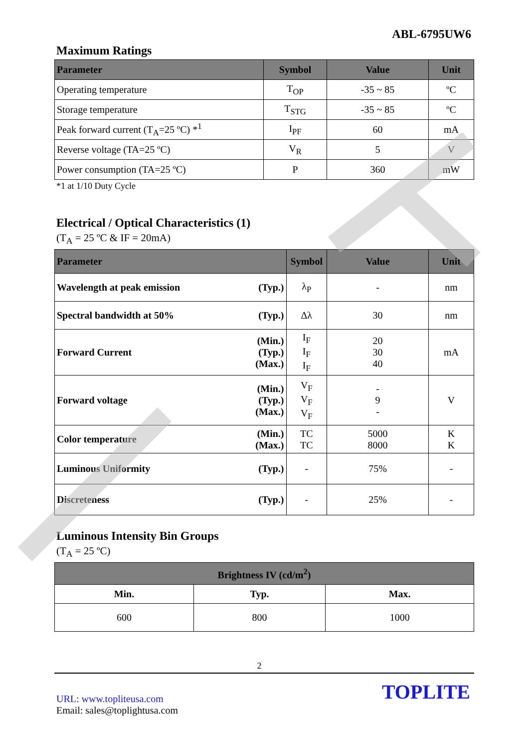ABL-6795UW6
Maximum Ratings
| Parameter | Symbol | Value | Unit |
| --- | --- | --- | --- |
| Operating temperature | T<sub>OP</sub> | -35 ~ 85 | ºC |
| Storage temperature | T<sub>STG</sub> | -35 ~ 85 | ºC |
| Peak forward current (T<sub>A</sub>=25 ºC) *<sup>1</sup> | I<sub>PF</sub> | 60 | mA |
| Reverse voltage (TA=25 ºC) | V<sub>R</sub> | 5 | V |
| Power consumption (TA=25 ºC) | P | 360 | mW |
*1 at 1/10 Duty Cycle
Electrical / Optical Characteristics (1)
(T<sub>A</sub> = 25 ºC & IF = 20mA)
| Parameter | | Symbol | Value | Unit |
| --- | --- | --- | --- | --- |
| Wavelength at peak emission | (Typ.) | λ<sub>P</sub> | - | nm |
| Spectral bandwidth at 50% | (Typ.) | Δλ | 30 | nm |
| Forward Current | (Min.) (Typ.) (Max.) | I<sub>F</sub> I<sub>F</sub> I<sub>F</sub> | 20 30 40 | mA |
| Forward voltage | (Min.) (Typ.) (Max.) | V<sub>F</sub> V<sub>F</sub> V<sub>F</sub> | - 9 - | V |
| Color temperature | (Min.) (Max.) | TC TC | 5000 8000 | K K |
| Luminous Uniformity | (Typ.) | - | 75% | - |
| Discreteness | (Typ.) | - | 25% | - |
Luminous Intensity Bin Groups
(T<sub>A</sub> = 25 ºC)
| Brightness IV (cd/m<sup>2</sup>) | | |
| --- | --- | --- |
| Min. | Typ. | Max. |
| 600 | 800 | 1000 |
2
URL: www.topliteusa.com
Email: sales@toplightusa.com
TOPLITE